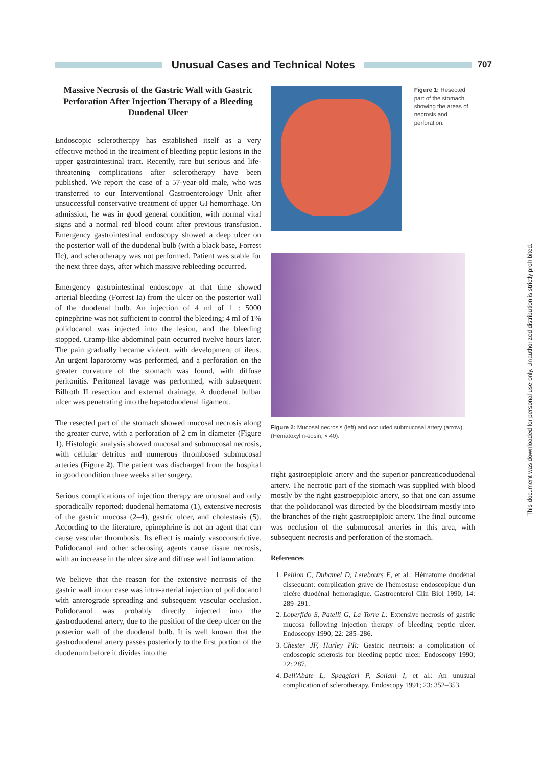Unusual Cases and Technical Notes
707
Massive Necrosis of the Gastric Wall with Gastric Perforation After Injection Therapy of a Bleeding Duodenal Ulcer
Endoscopic sclerotherapy has established itself as a very effective method in the treatment of bleeding peptic lesions in the upper gastrointestinal tract. Recently, rare but serious and life-threatening complications after sclerotherapy have been published. We report the case of a 57-year-old male, who was transferred to our Interventional Gastroenterology Unit after unsuccessful conservative treatment of upper GI hemorrhage. On admission, he was in good general condition, with normal vital signs and a normal red blood count after previous transfusion. Emergency gastrointestinal endoscopy showed a deep ulcer on the posterior wall of the duodenal bulb (with a black base, Forrest IIc), and sclerotherapy was not performed. Patient was stable for the next three days, after which massive rebleeding occurred.
Emergency gastrointestinal endoscopy at that time showed arterial bleeding (Forrest Ia) from the ulcer on the posterior wall of the duodenal bulb. An injection of 4 ml of 1 : 5000 epinephrine was not sufficient to control the bleeding; 4 ml of 1% polidocanol was injected into the lesion, and the bleeding stopped. Cramp-like abdominal pain occurred twelve hours later. The pain gradually became violent, with development of ileus. An urgent laparotomy was performed, and a perforation on the greater curvature of the stomach was found, with diffuse peritonitis. Peritoneal lavage was performed, with subsequent Billroth II resection and external drainage. A duodenal bulbar ulcer was penetrating into the hepatoduodenal ligament.
The resected part of the stomach showed mucosal necrosis along the greater curve, with a perforation of 2 cm in diameter (Figure 1). Histologic analysis showed mucosal and submucosal necrosis, with cellular detritus and numerous thrombosed submucosal arteries (Figure 2). The patient was discharged from the hospital in good condition three weeks after surgery.
Serious complications of injection therapy are unusual and only sporadically reported: duodenal hematoma (1), extensive necrosis of the gastric mucosa (2–4), gastric ulcer, and cholestasis (5). According to the literature, epinephrine is not an agent that can cause vascular thrombosis. Its effect is mainly vasoconstrictive. Polidocanol and other sclerosing agents cause tissue necrosis, with an increase in the ulcer size and diffuse wall inflammation.
We believe that the reason for the extensive necrosis of the gastric wall in our case was intra-arterial injection of polidocanol with anterograde spreading and subsequent vascular occlusion. Polidocanol was probably directly injected into the gastroduodenal artery, due to the position of the deep ulcer on the posterior wall of the duodenal bulb. It is well known that the gastroduodenal artery passes posteriorly to the first portion of the duodenum before it divides into the
Figure 1: Resected part of the stomach, showing the areas of necrosis and perforation.
Figure 2: Mucosal necrosis (left) and occluded submucosal artery (arrow). (Hematoxylin-eosin, × 40).
right gastroepiploic artery and the superior pancreaticoduodenal artery. The necrotic part of the stomach was supplied with blood mostly by the right gastroepiploic artery, so that one can assume that the polidocanol was directed by the bloodstream mostly into the branches of the right gastroepiploic artery. The final outcome was occlusion of the submucosal arteries in this area, with subsequent necrosis and perforation of the stomach.
References
1. Peillon C, Duhamel D, Lerebours E, et al.: Hématome duodénal dissequant: complication grave de l'hémostase endoscopique d'un ulcère duodénal hemoragique. Gastroenterol Clin Biol 1990; 14: 289–291.
2. Loperfido S, Patelli G, La Torre L: Extensive necrosis of gastric mucosa following injection therapy of bleeding peptic ulcer. Endoscopy 1990; 22: 285–286.
3. Chester JF, Hurley PR: Gastric necrosis: a complication of endoscopic sclerosis for bleeding peptic ulcer. Endoscopy 1990; 22: 287.
4. Dell'Abate L, Spaggiari P, Soliani I, et al.: An unusual complication of sclerotherapy. Endoscopy 1991; 23: 352–353.
This document was downloaded for personal use only. Unauthorized distribution is strictly prohibited.